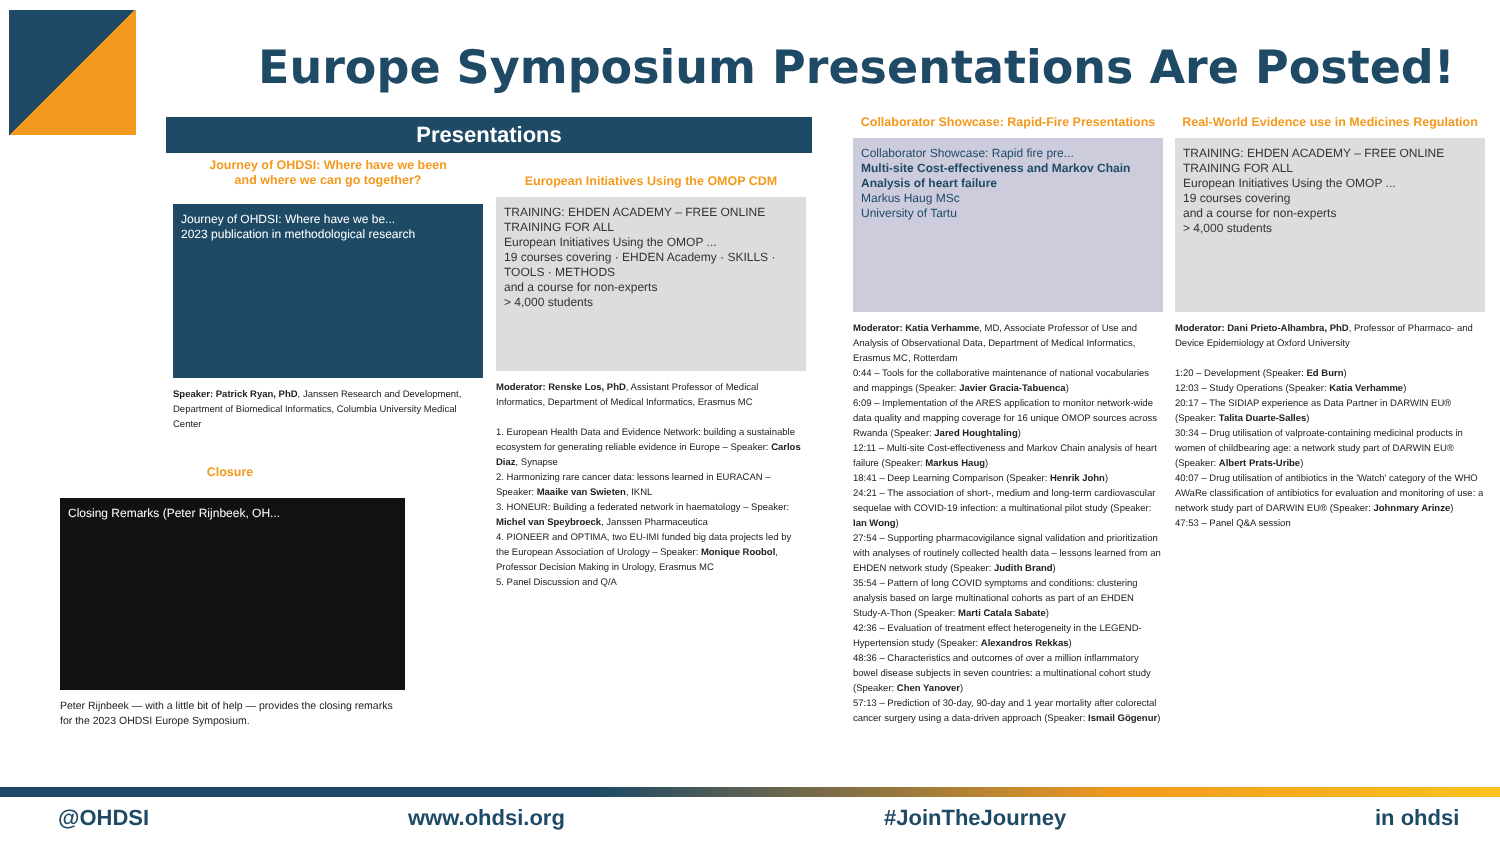Europe Symposium Presentations Are Posted!
Presentations
Journey of OHDSI: Where have we been
and where we can go together?
Journey of OHDSI: Where have we be...
2023 publication in methodological research
Speaker: Patrick Ryan, PhD, Janssen Research and Development, Department of Biomedical Informatics, Columbia University Medical Center
Closure
Closing Remarks (Peter Rijnbeek, OH...
Peter Rijnbeek — with a little bit of help — provides the closing remarks for the 2023 OHDSI Europe Symposium.
European Initiatives Using the OMOP CDM
TRAINING: EHDEN ACADEMY – FREE ONLINE TRAINING FOR ALL
European Initiatives Using the OMOP ...
19 courses covering · EHDEN Academy · SKILLS · TOOLS · METHODS
and a course for non-experts
> 4,000 students
Moderator: Renske Los, PhD, Assistant Professor of Medical Informatics, Department of Medical Informatics, Erasmus MC
1. European Health Data and Evidence Network: building a sustainable ecosystem for generating reliable evidence in Europe – Speaker: Carlos Diaz, Synapse
2. Harmonizing rare cancer data: lessons learned in EURACAN – Speaker: Maaike van Swieten, IKNL
3. HONEUR: Building a federated network in haematology – Speaker: Michel van Speybroeck, Janssen Pharmaceutica
4. PIONEER and OPTIMA, two EU-IMI funded big data projects led by the European Association of Urology – Speaker: Monique Roobol, Professor Decision Making in Urology, Erasmus MC
5. Panel Discussion and Q/A
Collaborator Showcase: Rapid-Fire Presentations
Collaborator Showcase: Rapid fire pre...
Multi-site Cost-effectiveness and Markov Chain Analysis of heart failure
Markus Haug MSc
University of Tartu
Moderator: Katia Verhamme, MD, Associate Professor of Use and Analysis of Observational Data, Department of Medical Informatics, Erasmus MC, Rotterdam
0:44 – Tools for the collaborative maintenance of national vocabularies and mappings (Speaker: Javier Gracia-Tabuenca)
6:09 – Implementation of the ARES application to monitor network-wide data quality and mapping coverage for 16 unique OMOP sources across Rwanda (Speaker: Jared Houghtaling)
12:11 – Multi-site Cost-effectiveness and Markov Chain analysis of heart failure (Speaker: Markus Haug)
18:41 – Deep Learning Comparison (Speaker: Henrik John)
24:21 – The association of short-, medium and long-term cardiovascular sequelae with COVID-19 infection: a multinational pilot study (Speaker: Ian Wong)
27:54 – Supporting pharmacovigilance signal validation and prioritization with analyses of routinely collected health data – lessons learned from an EHDEN network study (Speaker: Judith Brand)
35:54 – Pattern of long COVID symptoms and conditions: clustering analysis based on large multinational cohorts as part of an EHDEN Study-A-Thon (Speaker: Marti Catala Sabate)
42:36 – Evaluation of treatment effect heterogeneity in the LEGEND-Hypertension study (Speaker: Alexandros Rekkas)
48:36 – Characteristics and outcomes of over a million inflammatory bowel disease subjects in seven countries: a multinational cohort study (Speaker: Chen Yanover)
57:13 – Prediction of 30-day, 90-day and 1 year mortality after colorectal cancer surgery using a data-driven approach (Speaker: Ismail Gögenur)
Real-World Evidence use in Medicines Regulation
TRAINING: EHDEN ACADEMY – FREE ONLINE TRAINING FOR ALL
European Initiatives Using the OMOP ...
19 courses covering
and a course for non-experts
> 4,000 students
Moderator: Dani Prieto-Alhambra, PhD, Professor of Pharmaco- and Device Epidemiology at Oxford University
1:20 – Development (Speaker: Ed Burn)
12:03 – Study Operations (Speaker: Katia Verhamme)
20:17 – The SIDIAP experience as Data Partner in DARWIN EU® (Speaker: Talita Duarte-Salles)
30:34 – Drug utilisation of valproate-containing medicinal products in women of childbearing age: a network study part of DARWIN EU® (Speaker: Albert Prats-Uribe)
40:07 – Drug utilisation of antibiotics in the 'Watch' category of the WHO AWaRe classification of antibiotics for evaluation and monitoring of use: a network study part of DARWIN EU® (Speaker: Johnmary Arinze)
47:53 – Panel Q&A session
@OHDSI www.ohdsi.org #JoinTheJourney in ohdsi